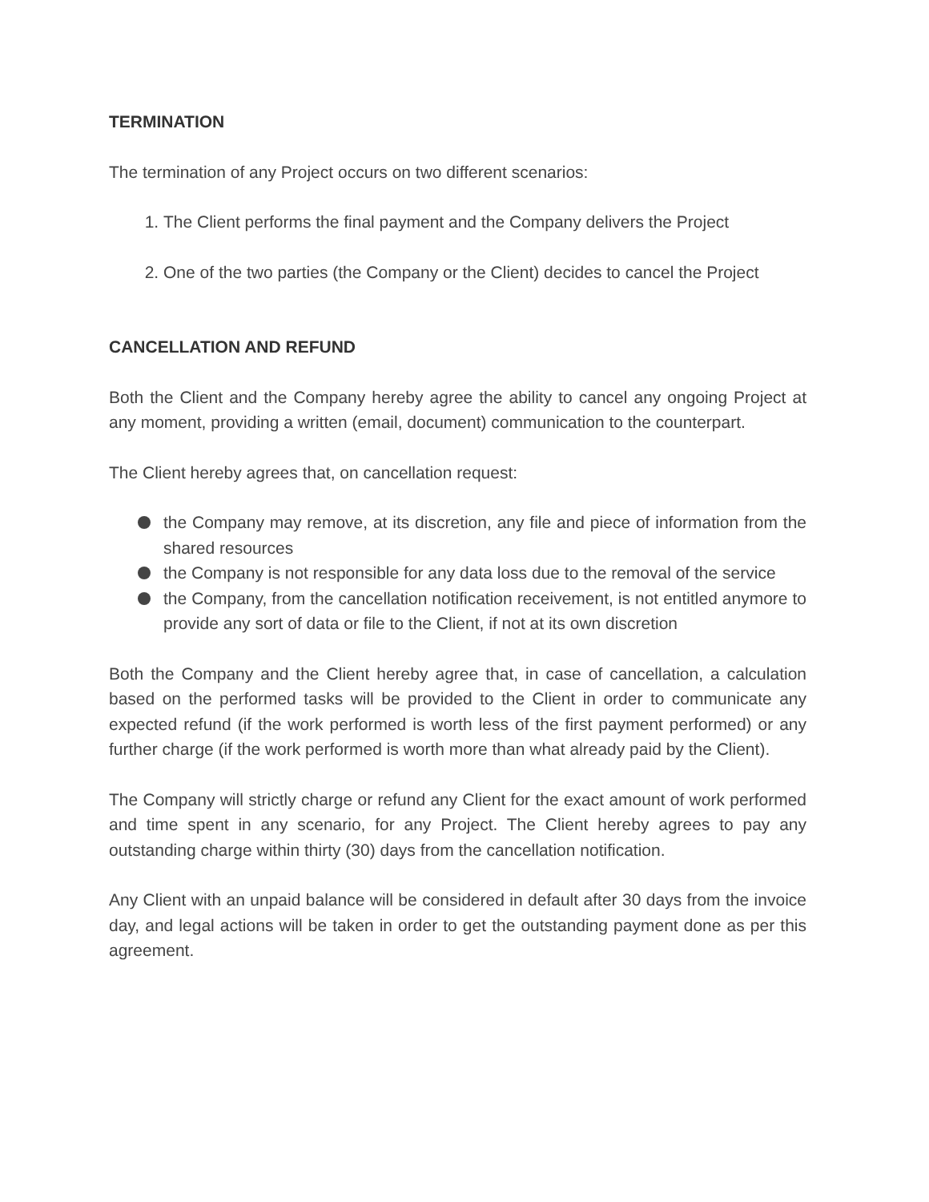TERMINATION
The termination of any Project occurs on two different scenarios:
1. The Client performs the final payment and the Company delivers the Project
2. One of the two parties (the Company or the Client) decides to cancel the Project
CANCELLATION AND REFUND
Both the Client and the Company hereby agree the ability to cancel any ongoing Project at any moment, providing a written (email, document) communication to the counterpart.
The Client hereby agrees that, on cancellation request:
the Company may remove, at its discretion, any file and piece of information from the shared resources
the Company is not responsible for any data loss due to the removal of the service
the Company, from the cancellation notification receivement, is not entitled anymore to provide any sort of data or file to the Client, if not at its own discretion
Both the Company and the Client hereby agree that, in case of cancellation, a calculation based on the performed tasks will be provided to the Client in order to communicate any expected refund (if the work performed is worth less of the first payment performed) or any further charge (if the work performed is worth more than what already paid by the Client).
The Company will strictly charge or refund any Client for the exact amount of work performed and time spent in any scenario, for any Project. The Client hereby agrees to pay any outstanding charge within thirty (30) days from the cancellation notification.
Any Client with an unpaid balance will be considered in default after 30 days from the invoice day, and legal actions will be taken in order to get the outstanding payment done as per this agreement.